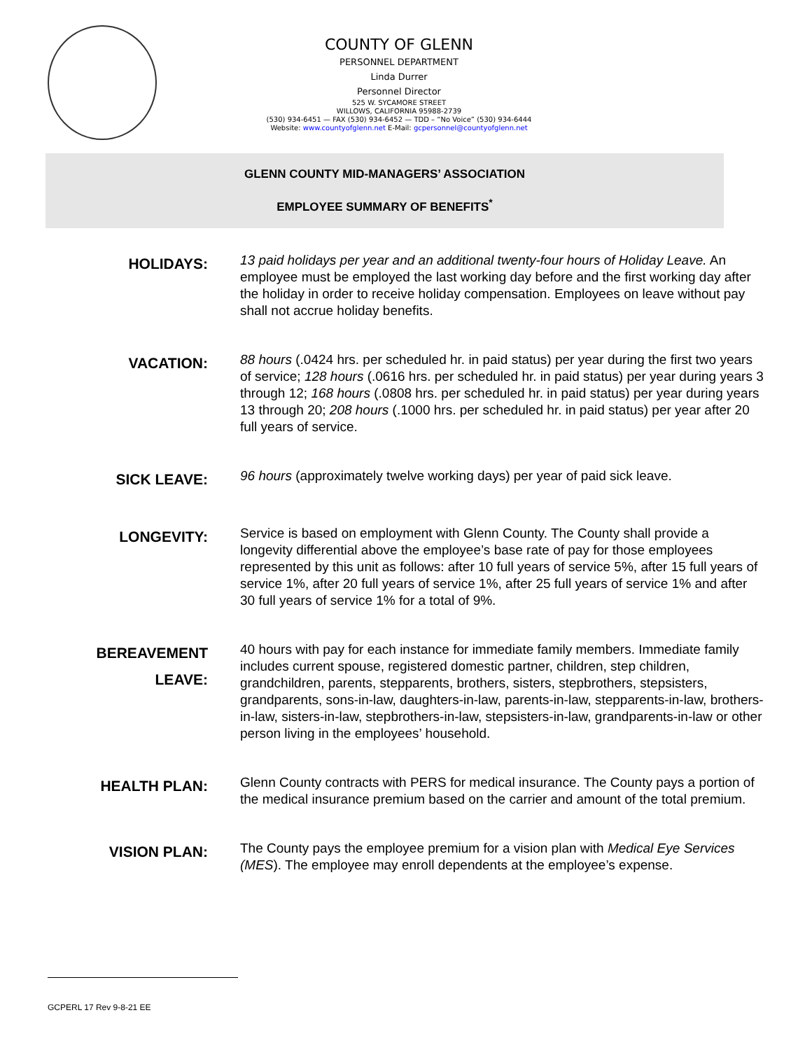COUNTY OF GLENN
PERSONNEL DEPARTMENT
Linda Durrer
Personnel Director
525 W. SYCAMORE STREET
WILLOWS, CALIFORNIA 95988-2739
(530) 934-6451 — FAX (530) 934-6452 — TDD – “No Voice” (530) 934-6444
Website: www.countyofglenn.net E-Mail: gcpersonnel@countyofglenn.net
GLENN COUNTY MID-MANAGERS’ ASSOCIATION
EMPLOYEE SUMMARY OF BENEFITS<sup>*</sup>
HOLIDAYS:
13 paid holidays per year and an additional twenty-four hours of Holiday Leave. An employee must be employed the last working day before and the first working day after the holiday in order to receive holiday compensation. Employees on leave without pay shall not accrue holiday benefits.
VACATION:
88 hours (.0424 hrs. per scheduled hr. in paid status) per year during the first two years of service; 128 hours (.0616 hrs. per scheduled hr. in paid status) per year during years 3 through 12; 168 hours (.0808 hrs. per scheduled hr. in paid status) per year during years 13 through 20; 208 hours (.1000 hrs. per scheduled hr. in paid status) per year after 20 full years of service.
SICK LEAVE:
96 hours (approximately twelve working days) per year of paid sick leave.
LONGEVITY:
Service is based on employment with Glenn County. The County shall provide a longevity differential above the employee’s base rate of pay for those employees represented by this unit as follows: after 10 full years of service 5%, after 15 full years of service 1%, after 20 full years of service 1%, after 25 full years of service 1% and after 30 full years of service 1% for a total of 9%.
BEREAVEMENT
LEAVE:
40 hours with pay for each instance for immediate family members. Immediate family includes current spouse, registered domestic partner, children, step children, grandchildren, parents, stepparents, brothers, sisters, stepbrothers, stepsisters, grandparents, sons-in-law, daughters-in-law, parents-in-law, stepparents-in-law, brothers-in-law, sisters-in-law, stepbrothers-in-law, stepsisters-in-law, grandparents-in-law or other person living in the employees’ household.
HEALTH PLAN:
Glenn County contracts with PERS for medical insurance. The County pays a portion of the medical insurance premium based on the carrier and amount of the total premium.
VISION PLAN:
The County pays the employee premium for a vision plan with Medical Eye Services (MES). The employee may enroll dependents at the employee’s expense.
GCPERL 17 Rev 9-8-21 EE